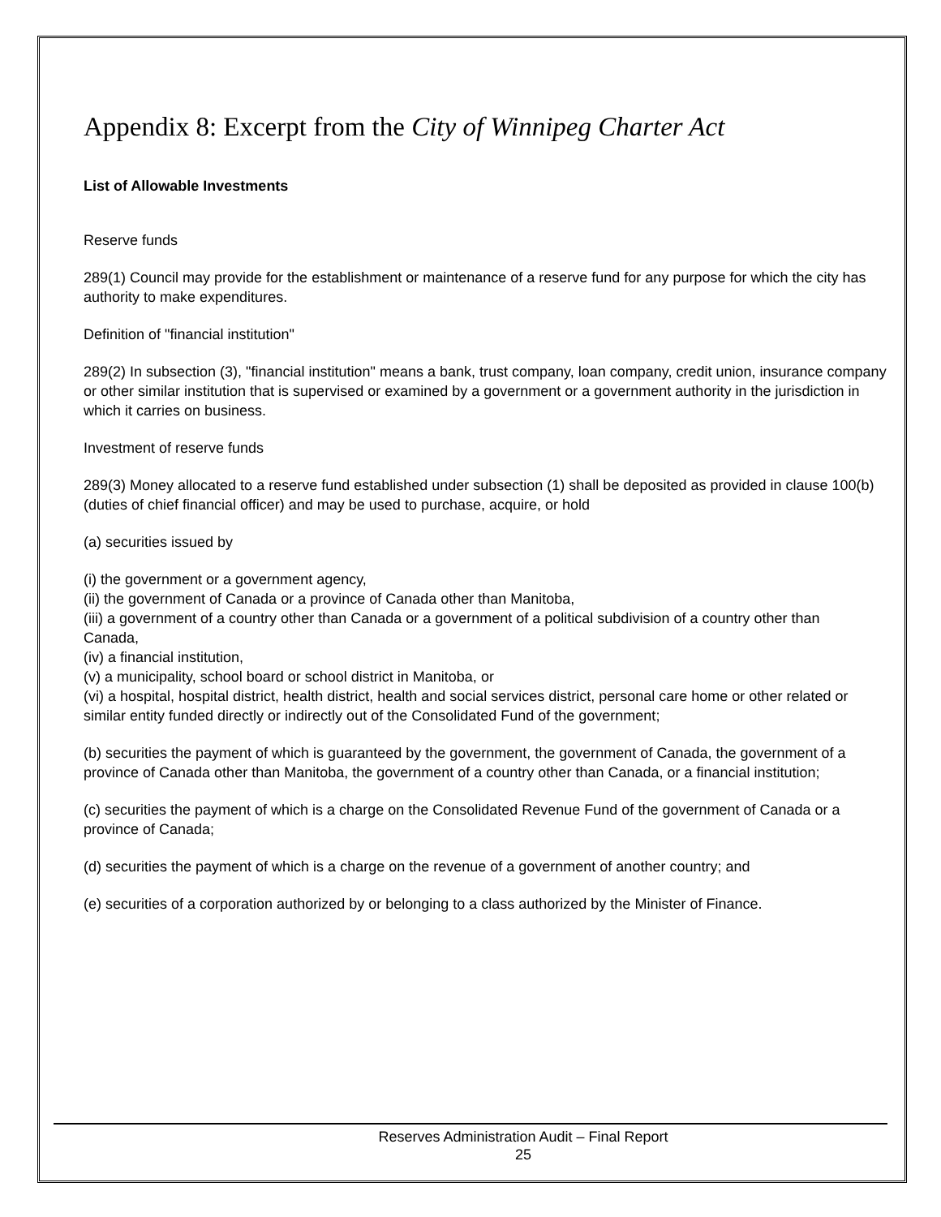Appendix 8: Excerpt from the City of Winnipeg Charter Act
List of Allowable Investments
Reserve funds
289(1) Council may provide for the establishment or maintenance of a reserve fund for any purpose for which the city has authority to make expenditures.
Definition of "financial institution"
289(2) In subsection (3), "financial institution" means a bank, trust company, loan company, credit union, insurance company or other similar institution that is supervised or examined by a government or a government authority in the jurisdiction in which it carries on business.
Investment of reserve funds
289(3) Money allocated to a reserve fund established under subsection (1) shall be deposited as provided in clause 100(b) (duties of chief financial officer) and may be used to purchase, acquire, or hold
(a) securities issued by
(i) the government or a government agency,
(ii) the government of Canada or a province of Canada other than Manitoba,
(iii) a government of a country other than Canada or a government of a political subdivision of a country other than
Canada,
(iv) a financial institution,
(v) a municipality, school board or school district in Manitoba, or
(vi) a hospital, hospital district, health district, health and social services district, personal care home or other related or similar entity funded directly or indirectly out of the Consolidated Fund of the government;
(b) securities the payment of which is guaranteed by the government, the government of Canada, the government of a province of Canada other than Manitoba, the government of a country other than Canada, or a financial institution;
(c) securities the payment of which is a charge on the Consolidated Revenue Fund of the government of Canada or a province of Canada;
(d) securities the payment of which is a charge on the revenue of a government of another country; and
(e) securities of a corporation authorized by or belonging to a class authorized by the Minister of Finance.
Reserves Administration Audit – Final Report
25